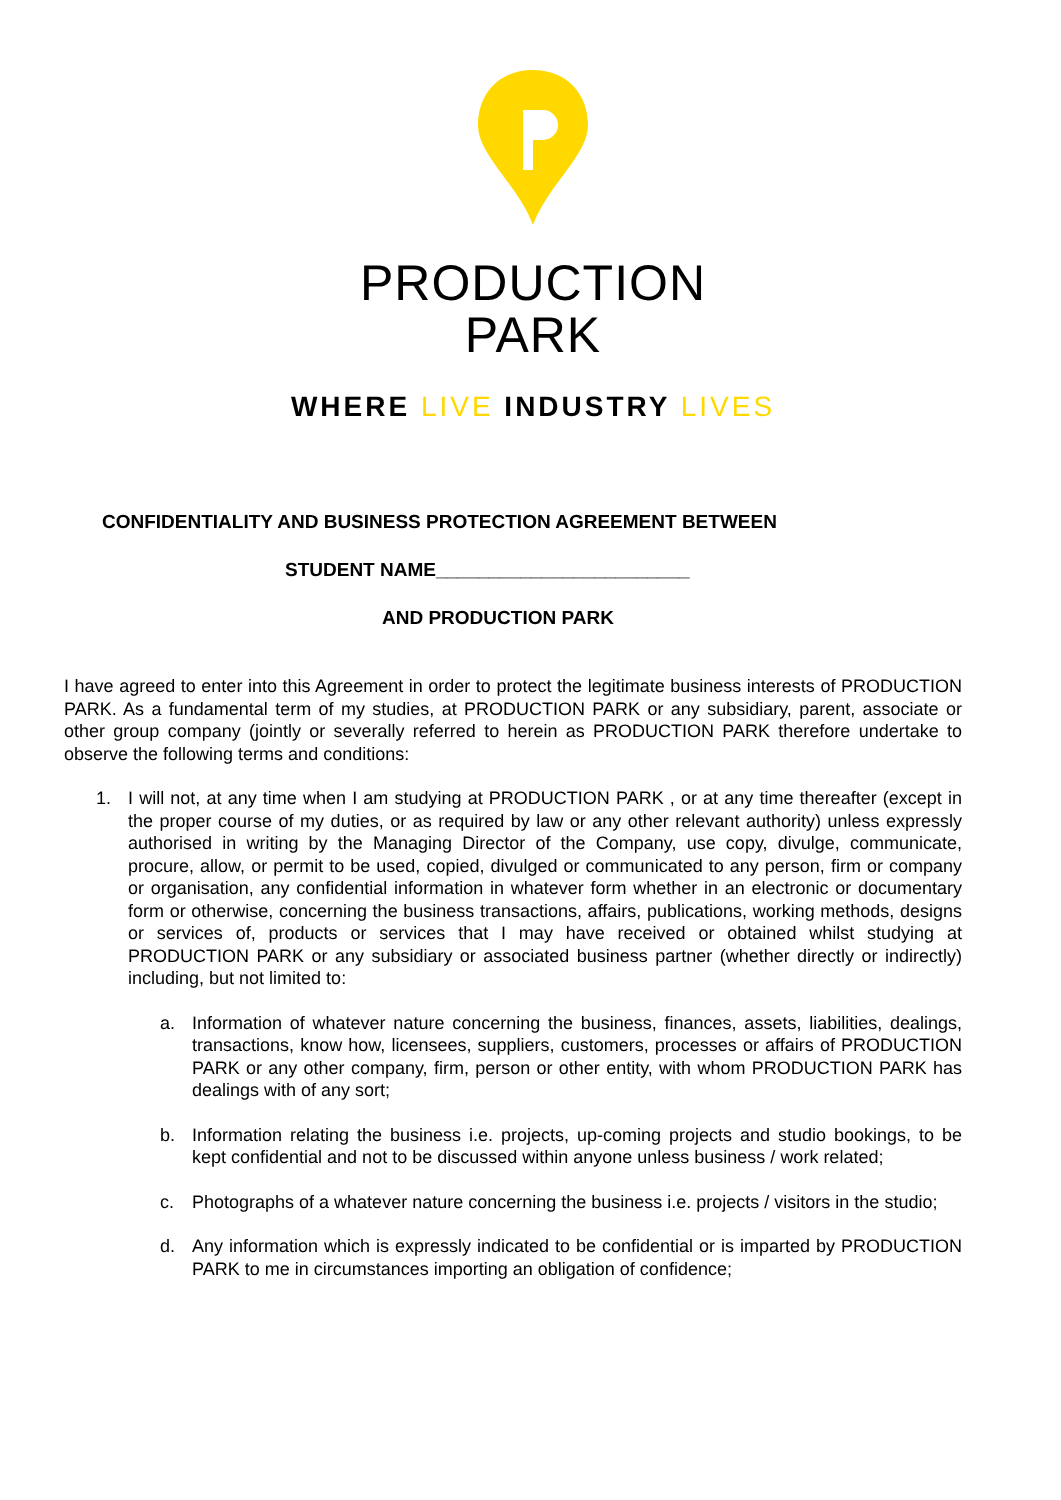PRODUCTION
PARK
WHERE LIVE INDUSTRY LIVES
CONFIDENTIALITY AND BUSINESS PROTECTION AGREEMENT BETWEEN
STUDENT NAME________________________
AND PRODUCTION PARK
I have agreed to enter into this Agreement in order to protect the legitimate business interests of PRODUCTION PARK. As a fundamental term of my studies, at PRODUCTION PARK or any subsidiary, parent, associate or other group company (jointly or severally referred to herein as PRODUCTION PARK therefore undertake to observe the following terms and conditions:
1. I will not, at any time when I am studying at PRODUCTION PARK , or at any time thereafter (except in the proper course of my duties, or as required by law or any other relevant authority) unless expressly authorised in writing by the Managing Director of the Company, use copy, divulge, communicate, procure, allow, or permit to be used, copied, divulged or communicated to any person, firm or company or organisation, any confidential information in whatever form whether in an electronic or documentary form or otherwise, concerning the business transactions, affairs, publications, working methods, designs or services of, products or services that I may have received or obtained whilst studying at PRODUCTION PARK or any subsidiary or associated business partner (whether directly or indirectly) including, but not limited to:
a. Information of whatever nature concerning the business, finances, assets, liabilities, dealings, transactions, know how, licensees, suppliers, customers, processes or affairs of PRODUCTION PARK or any other company, firm, person or other entity, with whom PRODUCTION PARK has dealings with of any sort;
b. Information relating the business i.e. projects, up-coming projects and studio bookings, to be kept confidential and not to be discussed within anyone unless business / work related;
c. Photographs of a whatever nature concerning the business i.e. projects / visitors in the studio;
d. Any information which is expressly indicated to be confidential or is imparted by PRODUCTION PARK to me in circumstances importing an obligation of confidence;